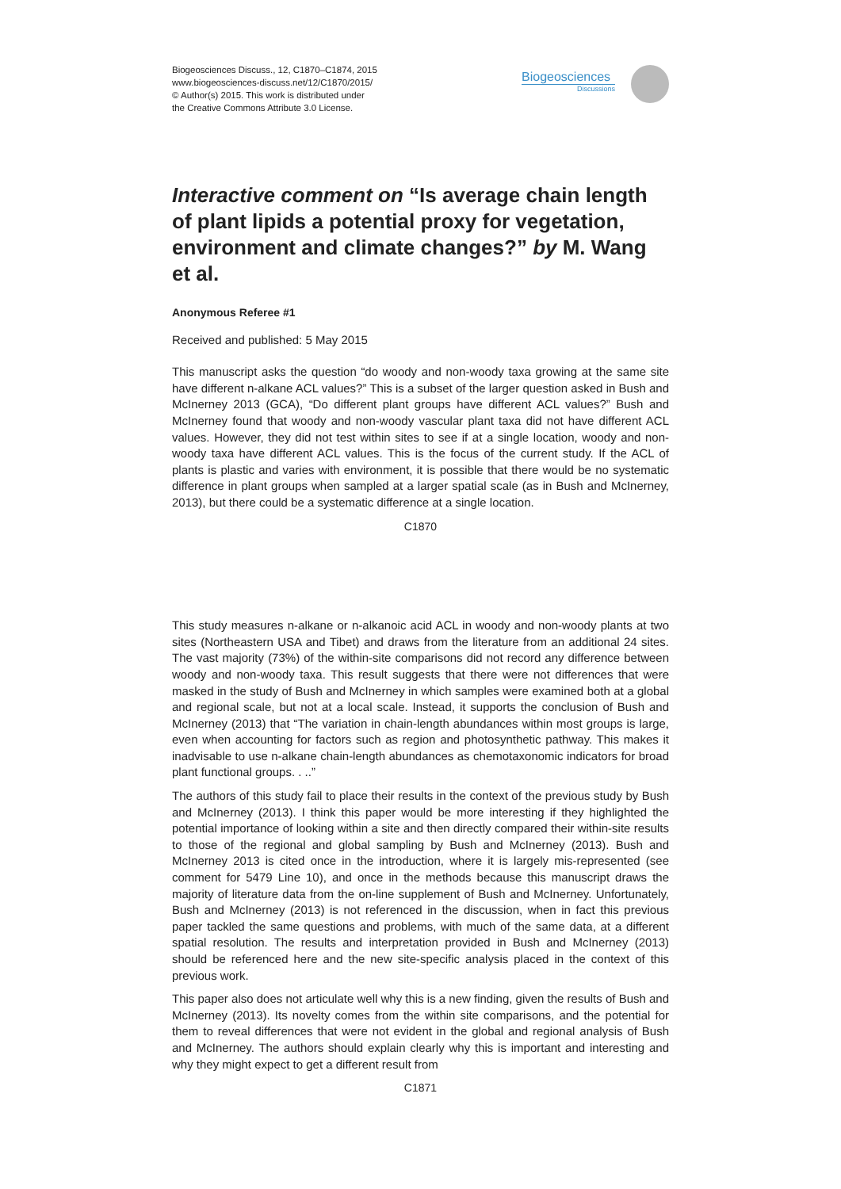Biogeosciences Discuss., 12, C1870–C1874, 2015
www.biogeosciences-discuss.net/12/C1870/2015/
© Author(s) 2015. This work is distributed under
the Creative Commons Attribute 3.0 License.
Biogeosciences
Discussions
Interactive comment on “Is average chain length of plant lipids a potential proxy for vegetation, environment and climate changes?” by M. Wang et al.
Anonymous Referee #1
Received and published: 5 May 2015
This manuscript asks the question “do woody and non-woody taxa growing at the same site have different n-alkane ACL values?” This is a subset of the larger question asked in Bush and McInerney 2013 (GCA), “Do different plant groups have different ACL values?” Bush and McInerney found that woody and non-woody vascular plant taxa did not have different ACL values. However, they did not test within sites to see if at a single location, woody and non-woody taxa have different ACL values. This is the focus of the current study. If the ACL of plants is plastic and varies with environment, it is possible that there would be no systematic difference in plant groups when sampled at a larger spatial scale (as in Bush and McInerney, 2013), but there could be a systematic difference at a single location.
C1870
This study measures n-alkane or n-alkanoic acid ACL in woody and non-woody plants at two sites (Northeastern USA and Tibet) and draws from the literature from an additional 24 sites. The vast majority (73%) of the within-site comparisons did not record any difference between woody and non-woody taxa. This result suggests that there were not differences that were masked in the study of Bush and McInerney in which samples were examined both at a global and regional scale, but not at a local scale. Instead, it supports the conclusion of Bush and McInerney (2013) that “The variation in chain-length abundances within most groups is large, even when accounting for factors such as region and photosynthetic pathway. This makes it inadvisable to use n-alkane chain-length abundances as chemotaxonomic indicators for broad plant functional groups. . ..”
The authors of this study fail to place their results in the context of the previous study by Bush and McInerney (2013). I think this paper would be more interesting if they highlighted the potential importance of looking within a site and then directly compared their within-site results to those of the regional and global sampling by Bush and McInerney (2013). Bush and McInerney 2013 is cited once in the introduction, where it is largely mis-represented (see comment for 5479 Line 10), and once in the methods because this manuscript draws the majority of literature data from the on-line supplement of Bush and McInerney. Unfortunately, Bush and McInerney (2013) is not referenced in the discussion, when in fact this previous paper tackled the same questions and problems, with much of the same data, at a different spatial resolution. The results and interpretation provided in Bush and McInerney (2013) should be referenced here and the new site-specific analysis placed in the context of this previous work.
This paper also does not articulate well why this is a new finding, given the results of Bush and McInerney (2013). Its novelty comes from the within site comparisons, and the potential for them to reveal differences that were not evident in the global and regional analysis of Bush and McInerney. The authors should explain clearly why this is important and interesting and why they might expect to get a different result from
C1871